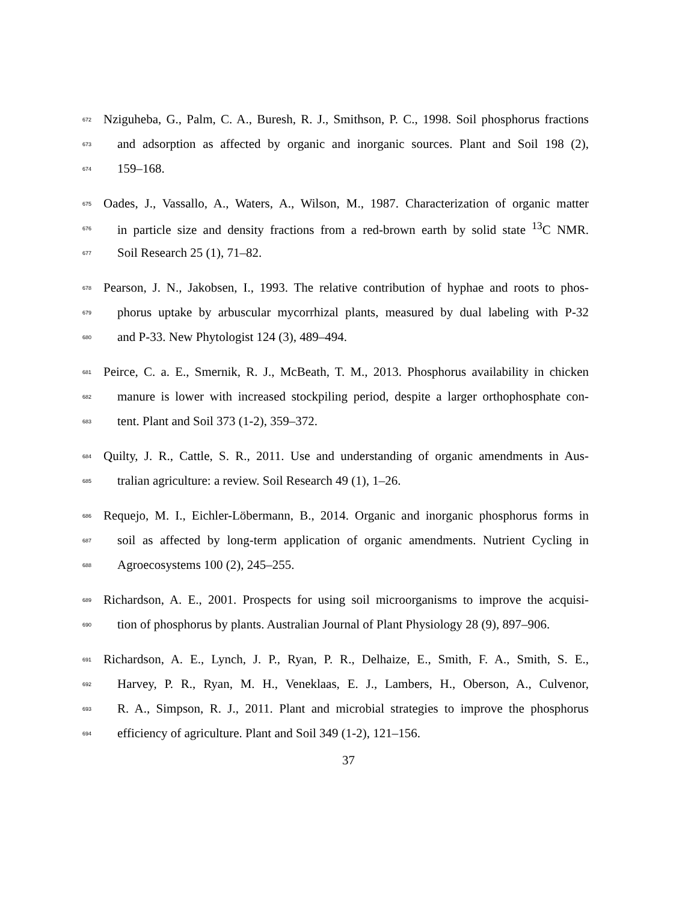672 Nziguheba, G., Palm, C. A., Buresh, R. J., Smithson, P. C., 1998. Soil phosphorus fractions
673 and adsorption as affected by organic and inorganic sources. Plant and Soil 198 (2),
674 159–168.
675 Oades, J., Vassallo, A., Waters, A., Wilson, M., 1987. Characterization of organic matter
676 in particle size and density fractions from a red-brown earth by solid state <sup>13</sup>C NMR.
677 Soil Research 25 (1), 71–82.
678 Pearson, J. N., Jakobsen, I., 1993. The relative contribution of hyphae and roots to phos-
679 phorus uptake by arbuscular mycorrhizal plants, measured by dual labeling with P-32
680 and P-33. New Phytologist 124 (3), 489–494.
681 Peirce, C. a. E., Smernik, R. J., McBeath, T. M., 2013. Phosphorus availability in chicken
682 manure is lower with increased stockpiling period, despite a larger orthophosphate con-
683 tent. Plant and Soil 373 (1-2), 359–372.
684 Quilty, J. R., Cattle, S. R., 2011. Use and understanding of organic amendments in Aus-
685 tralian agriculture: a review. Soil Research 49 (1), 1–26.
686 Requejo, M. I., Eichler-Löbermann, B., 2014. Organic and inorganic phosphorus forms in
687 soil as affected by long-term application of organic amendments. Nutrient Cycling in
688 Agroecosystems 100 (2), 245–255.
689 Richardson, A. E., 2001. Prospects for using soil microorganisms to improve the acquisi-
690 tion of phosphorus by plants. Australian Journal of Plant Physiology 28 (9), 897–906.
691 Richardson, A. E., Lynch, J. P., Ryan, P. R., Delhaize, E., Smith, F. A., Smith, S. E.,
692 Harvey, P. R., Ryan, M. H., Veneklaas, E. J., Lambers, H., Oberson, A., Culvenor,
693 R. A., Simpson, R. J., 2011. Plant and microbial strategies to improve the phosphorus
694 efficiency of agriculture. Plant and Soil 349 (1-2), 121–156.
37